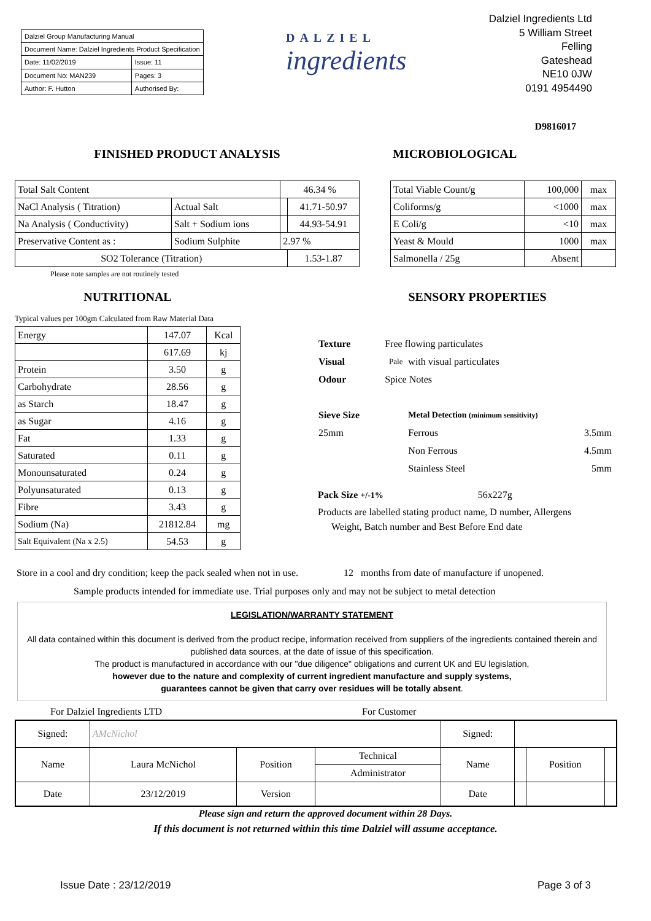| Dalziel Group Manufacturing Manual | |
| Document Name: Dalziel Ingredients Product Specification | |
| Date: 11/02/2019 | Issue: 11 |
| Document No: MAN239 | Pages: 3 |
| Author: F. Hutton | Authorised By: |
DALZIEL
ingredients
Dalziel Ingredients Ltd
5 William Street
Felling
Gateshead
NE10 0JW
0191 4954490
D9816017
FINISHED PRODUCT ANALYSIS
| Total Salt Content | | 46.34 % | |
| NaCl Analysis ( Titration) | Actual Salt | | 41.71-50.97 |
| Na Analysis ( Conductivity) | Salt + Sodium ions | | 44.93-54.91 |
| Preservative Content as : | Sodium Sulphite | 2.97 % | |
| SO2 Tolerance (Titration) | | | 1.53-1.87 |
Please note samples are not routinely tested
MICROBIOLOGICAL
| Total Viable Count/g | 100,000 | max |
| Coliforms/g | <1000 | max |
| E Coli/g | <10 | max |
| Yeast & Mould | 1000 | max |
| Salmonella / 25g | Absent | |
NUTRITIONAL
Typical values per 100gm Calculated from Raw Material Data
| Energy | 147.07 | Kcal |
| | 617.69 | kj |
| Protein | 3.50 | g |
| Carbohydrate | 28.56 | g |
| as Starch | 18.47 | g |
| as Sugar | 4.16 | g |
| Fat | 1.33 | g |
| Saturated | 0.11 | g |
| Monounsaturated | 0.24 | g |
| Polyunsaturated | 0.13 | g |
| Fibre | 3.43 | g |
| Sodium (Na) | 21812.84 | mg |
| Salt Equivalent (Na x 2.5) | 54.53 | g |
SENSORY PROPERTIES
| Texture | Free flowing particulates | | |
| Visual | Pale | with visual particulates | |
| Odour | Spice Notes | | |
| Sieve Size | | Metal Detection (minimum sensitivity) | |
| 25mm | | Ferrous | 3.5mm |
| | | Non Ferrous | 4.5mm |
| | | Stainless Steel | 5mm |
Pack Size +/-1% 56x227g
Products are labelled stating product name, D number, Allergens
Weight, Batch number and Best Before End date
Store in a cool and dry condition; keep the pack sealed when not in use. 12 months from date of manufacture if unopened.
Sample products intended for immediate use. Trial purposes only and may not be subject to metal detection
LEGISLATION/WARRANTY STATEMENT
All data contained within this document is derived from the product recipe, information received from suppliers of the ingredients contained therein and published data sources, at the date of issue of this specification.
The product is manufactured in accordance with our "due diligence" obligations and current UK and EU legislation,
however due to the nature and complexity of current ingredient manufacture and supply systems,
guarantees cannot be given that carry over residues will be totally absent.
For Dalziel Ingredients LTD For Customer
| Signed: | AMcNichol | | | Signed: | | | |
| Name | Laura McNichol | Position | Technical | Name | | Position | |
| | | | Administrator | | | | |
| Date | 23/12/2019 | Version | | Date | | | |
Please sign and return the approved document within 28 Days.
If this document is not returned within this time Dalziel will assume acceptance.
Issue Date : 23/12/2019 Page 3 of 3